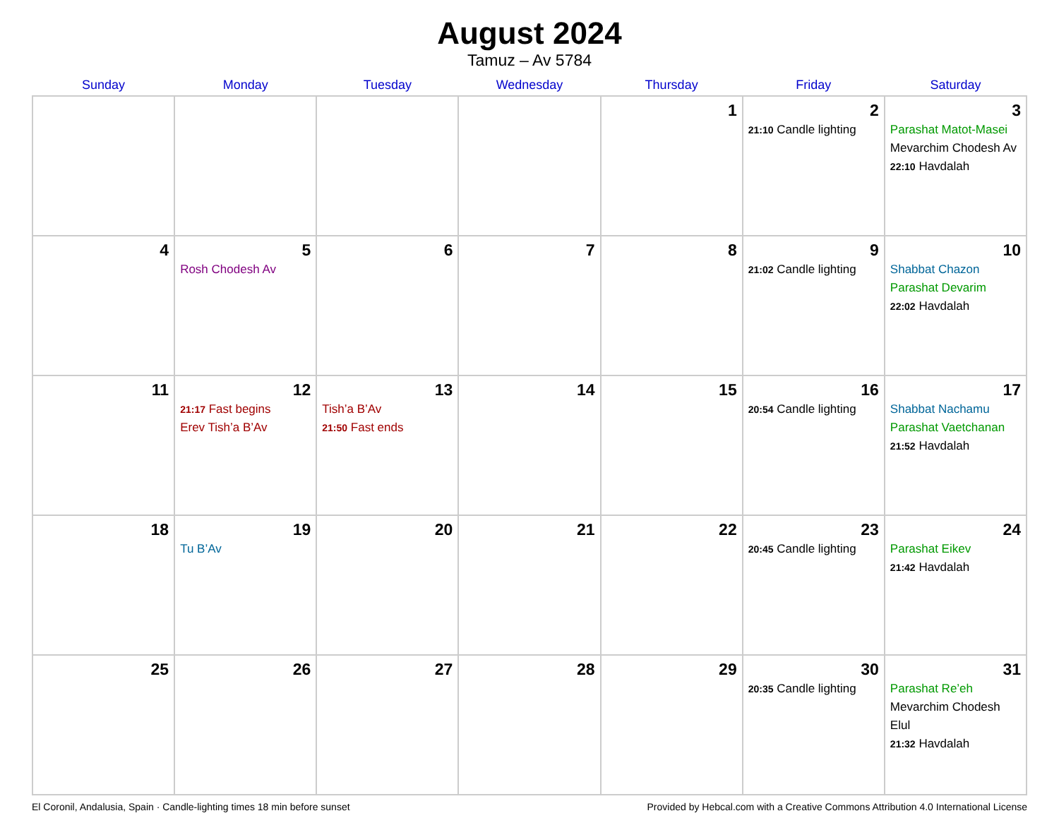August 2024
Tamuz – Av 5784
| Sunday | Monday | Tuesday | Wednesday | Thursday | Friday | Saturday |
| --- | --- | --- | --- | --- | --- | --- |
| | | | | 1 | 2 21:10 Candle lighting | 3 Parashat Matot-Masei Mevarchim Chodesh Av 22:10 Havdalah |
| 4 | 5 Rosh Chodesh Av | 6 | 7 | 8 | 9 21:02 Candle lighting | 10 Shabbat Chazon Parashat Devarim 22:02 Havdalah |
| 11 | 12 21:17 Fast begins Erev Tish’a B’Av | 13 Tish’a B’Av 21:50 Fast ends | 14 | 15 | 16 20:54 Candle lighting | 17 Shabbat Nachamu Parashat Vaetchanan 21:52 Havdalah |
| 18 | 19 Tu B’Av | 20 | 21 | 22 | 23 20:45 Candle lighting | 24 Parashat Eikev 21:42 Havdalah |
| 25 | 26 | 27 | 28 | 29 | 30 20:35 Candle lighting | 31 Parashat Re’eh Mevarchim Chodesh Elul 21:32 Havdalah |
El Coronil, Andalusia, Spain · Candle-lighting times 18 min before sunset Provided by Hebcal.com with a Creative Commons Attribution 4.0 International License